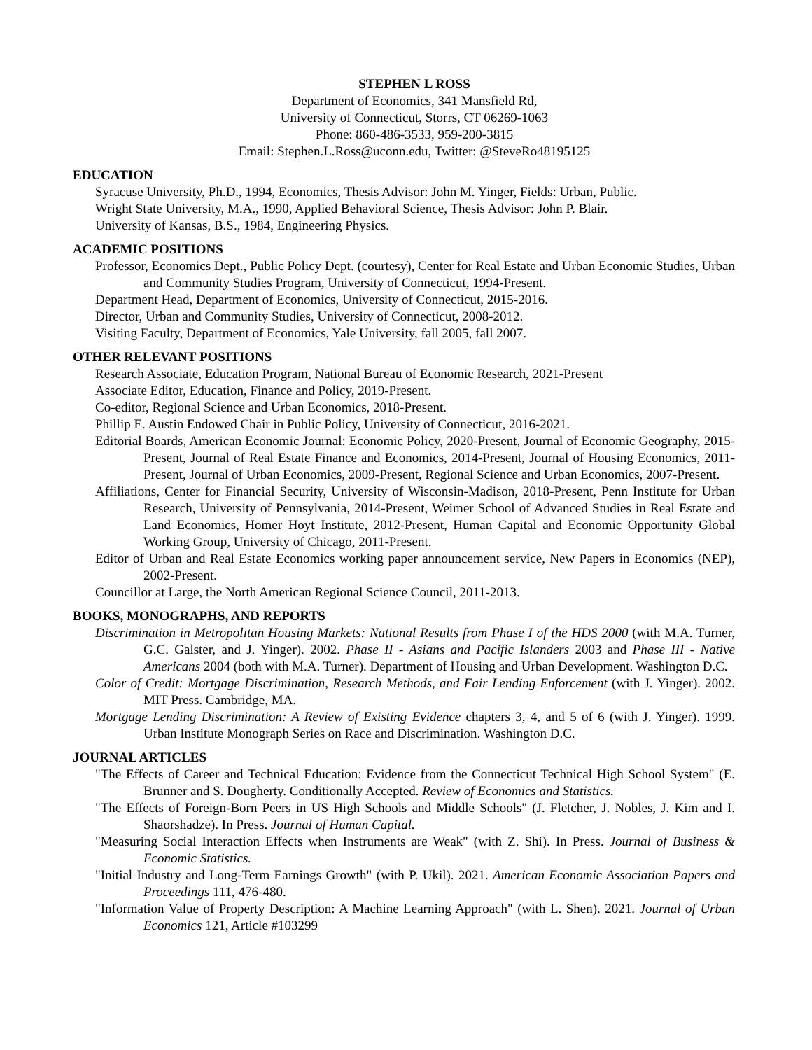STEPHEN L ROSS
Department of Economics, 341 Mansfield Rd,
University of Connecticut, Storrs, CT 06269-1063
Phone: 860-486-3533, 959-200-3815
Email: Stephen.L.Ross@uconn.edu, Twitter: @SteveRo48195125
EDUCATION
Syracuse University, Ph.D., 1994, Economics, Thesis Advisor: John M. Yinger, Fields: Urban, Public.
Wright State University, M.A., 1990, Applied Behavioral Science, Thesis Advisor: John P. Blair.
University of Kansas, B.S., 1984, Engineering Physics.
ACADEMIC POSITIONS
Professor, Economics Dept., Public Policy Dept. (courtesy), Center for Real Estate and Urban Economic Studies, Urban and Community Studies Program, University of Connecticut, 1994-Present.
Department Head, Department of Economics, University of Connecticut, 2015-2016.
Director, Urban and Community Studies, University of Connecticut, 2008-2012.
Visiting Faculty, Department of Economics, Yale University, fall 2005, fall 2007.
OTHER RELEVANT POSITIONS
Research Associate, Education Program, National Bureau of Economic Research, 2021-Present
Associate Editor, Education, Finance and Policy, 2019-Present.
Co-editor, Regional Science and Urban Economics, 2018-Present.
Phillip E. Austin Endowed Chair in Public Policy, University of Connecticut, 2016-2021.
Editorial Boards, American Economic Journal: Economic Policy, 2020-Present, Journal of Economic Geography, 2015-Present, Journal of Real Estate Finance and Economics, 2014-Present, Journal of Housing Economics, 2011-Present, Journal of Urban Economics, 2009-Present, Regional Science and Urban Economics, 2007-Present.
Affiliations, Center for Financial Security, University of Wisconsin-Madison, 2018-Present, Penn Institute for Urban Research, University of Pennsylvania, 2014-Present, Weimer School of Advanced Studies in Real Estate and Land Economics, Homer Hoyt Institute, 2012-Present, Human Capital and Economic Opportunity Global Working Group, University of Chicago, 2011-Present.
Editor of Urban and Real Estate Economics working paper announcement service, New Papers in Economics (NEP), 2002-Present.
Councillor at Large, the North American Regional Science Council, 2011-2013.
BOOKS, MONOGRAPHS, AND REPORTS
Discrimination in Metropolitan Housing Markets: National Results from Phase I of the HDS 2000 (with M.A. Turner, G.C. Galster, and J. Yinger). 2002. Phase II - Asians and Pacific Islanders 2003 and Phase III - Native Americans 2004 (both with M.A. Turner). Department of Housing and Urban Development. Washington D.C.
Color of Credit: Mortgage Discrimination, Research Methods, and Fair Lending Enforcement (with J. Yinger). 2002. MIT Press. Cambridge, MA.
Mortgage Lending Discrimination: A Review of Existing Evidence chapters 3, 4, and 5 of 6 (with J. Yinger). 1999. Urban Institute Monograph Series on Race and Discrimination. Washington D.C.
JOURNAL ARTICLES
"The Effects of Career and Technical Education: Evidence from the Connecticut Technical High School System" (E. Brunner and S. Dougherty. Conditionally Accepted. Review of Economics and Statistics.
"The Effects of Foreign-Born Peers in US High Schools and Middle Schools" (J. Fletcher, J. Nobles, J. Kim and I. Shaorshadze). In Press. Journal of Human Capital.
"Measuring Social Interaction Effects when Instruments are Weak" (with Z. Shi). In Press. Journal of Business & Economic Statistics.
"Initial Industry and Long-Term Earnings Growth" (with P. Ukil). 2021. American Economic Association Papers and Proceedings 111, 476-480.
"Information Value of Property Description: A Machine Learning Approach" (with L. Shen). 2021. Journal of Urban Economics 121, Article #103299